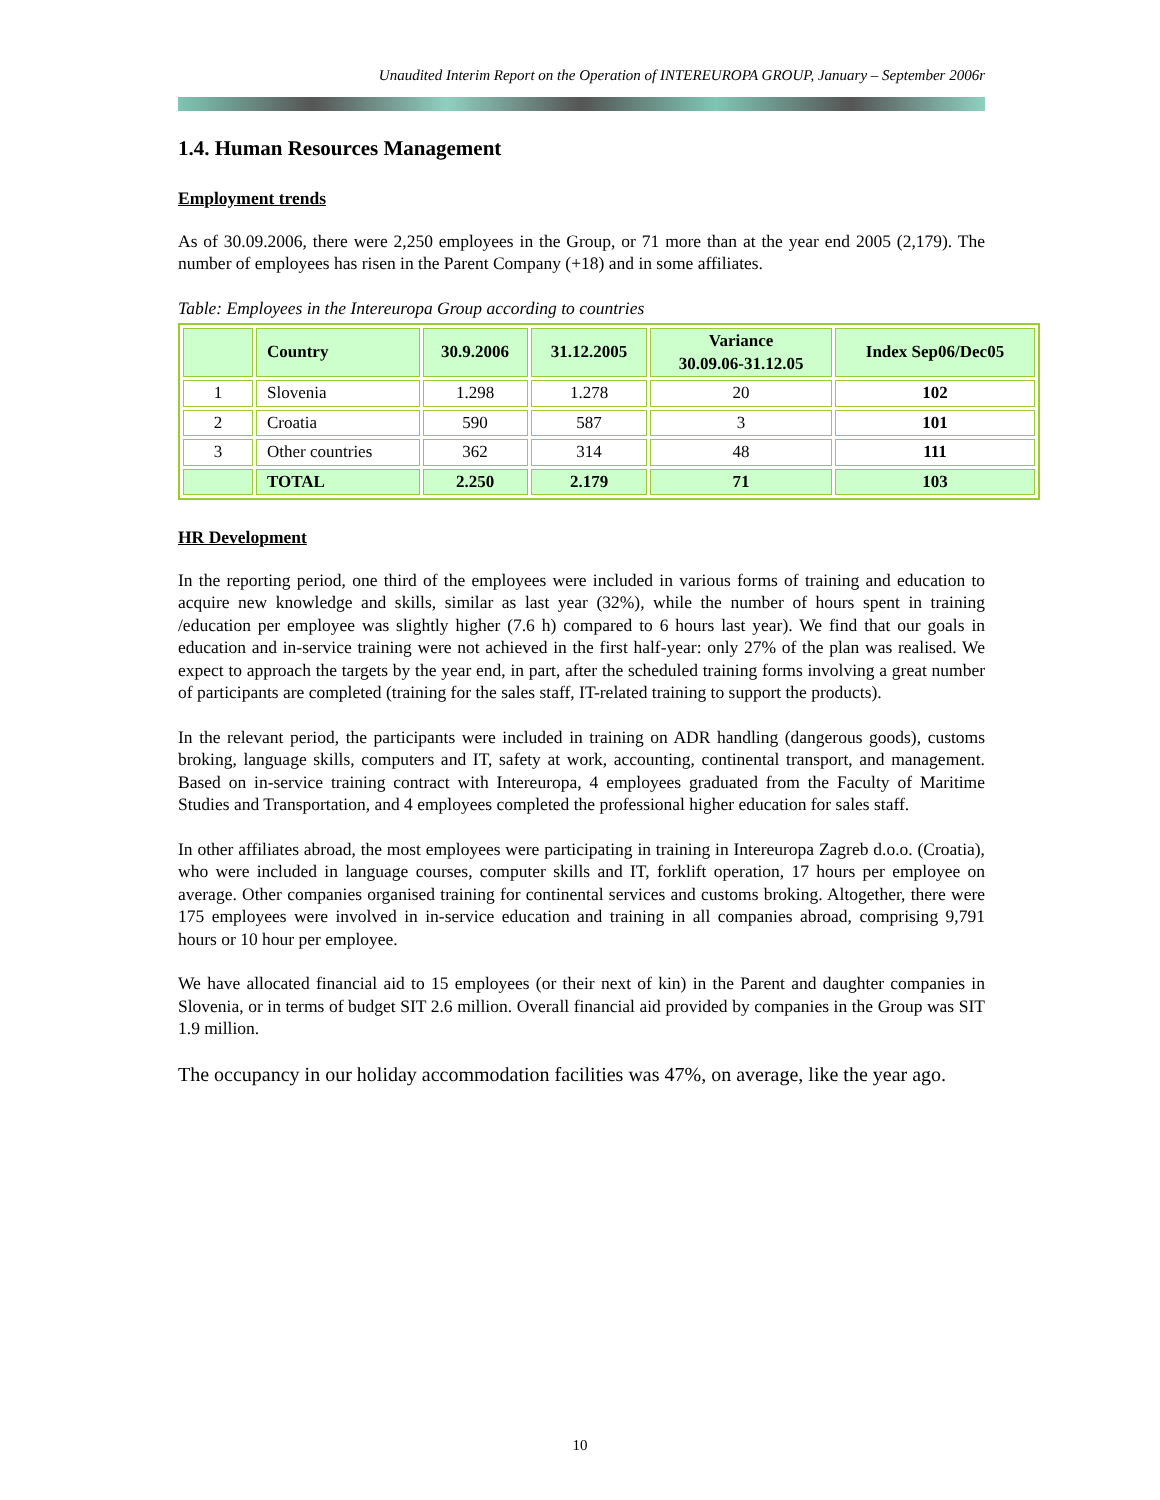Unaudited Interim Report on the Operation of INTEREUROPA GROUP, January – September 2006r
1.4. Human Resources Management
Employment trends
As of 30.09.2006, there were 2,250 employees in the Group, or 71 more than at the year end 2005 (2,179). The number of employees has risen in the Parent Company (+18) and in some affiliates.
Table: Employees in the Intereuropa Group according to countries
| | Country | 30.9.2006 | 31.12.2005 | Variance 30.09.06-31.12.05 | Index Sep06/Dec05 |
| --- | --- | --- | --- | --- | --- |
| 1 | Slovenia | 1.298 | 1.278 | 20 | 102 |
| 2 | Croatia | 590 | 587 | 3 | 101 |
| 3 | Other countries | 362 | 314 | 48 | 111 |
| | TOTAL | 2.250 | 2.179 | 71 | 103 |
HR Development
In the reporting period, one third of the employees were included in various forms of training and education to acquire new knowledge and skills, similar as last year (32%), while the number of hours spent in training /education per employee was slightly higher (7.6 h) compared to 6 hours last year). We find that our goals in education and in-service training were not achieved in the first half-year: only 27% of the plan was realised. We expect to approach the targets by the year end, in part, after the scheduled training forms involving a great number of participants are completed (training for the sales staff, IT-related training to support the products).
In the relevant period, the participants were included in training on ADR handling (dangerous goods), customs broking, language skills, computers and IT, safety at work, accounting, continental transport, and management. Based on in-service training contract with Intereuropa, 4 employees graduated from the Faculty of Maritime Studies and Transportation, and 4 employees completed the professional higher education for sales staff.
In other affiliates abroad, the most employees were participating in training in Intereuropa Zagreb d.o.o. (Croatia), who were included in language courses, computer skills and IT, forklift operation, 17 hours per employee on average. Other companies organised training for continental services and customs broking. Altogether, there were 175 employees were involved in in-service education and training in all companies abroad, comprising 9,791 hours or 10 hour per employee.
We have allocated financial aid to 15 employees (or their next of kin) in the Parent and daughter companies in Slovenia, or in terms of budget SIT 2.6 million. Overall financial aid provided by companies in the Group was SIT 1.9 million.
The occupancy in our holiday accommodation facilities was 47%, on average, like the year ago.
10